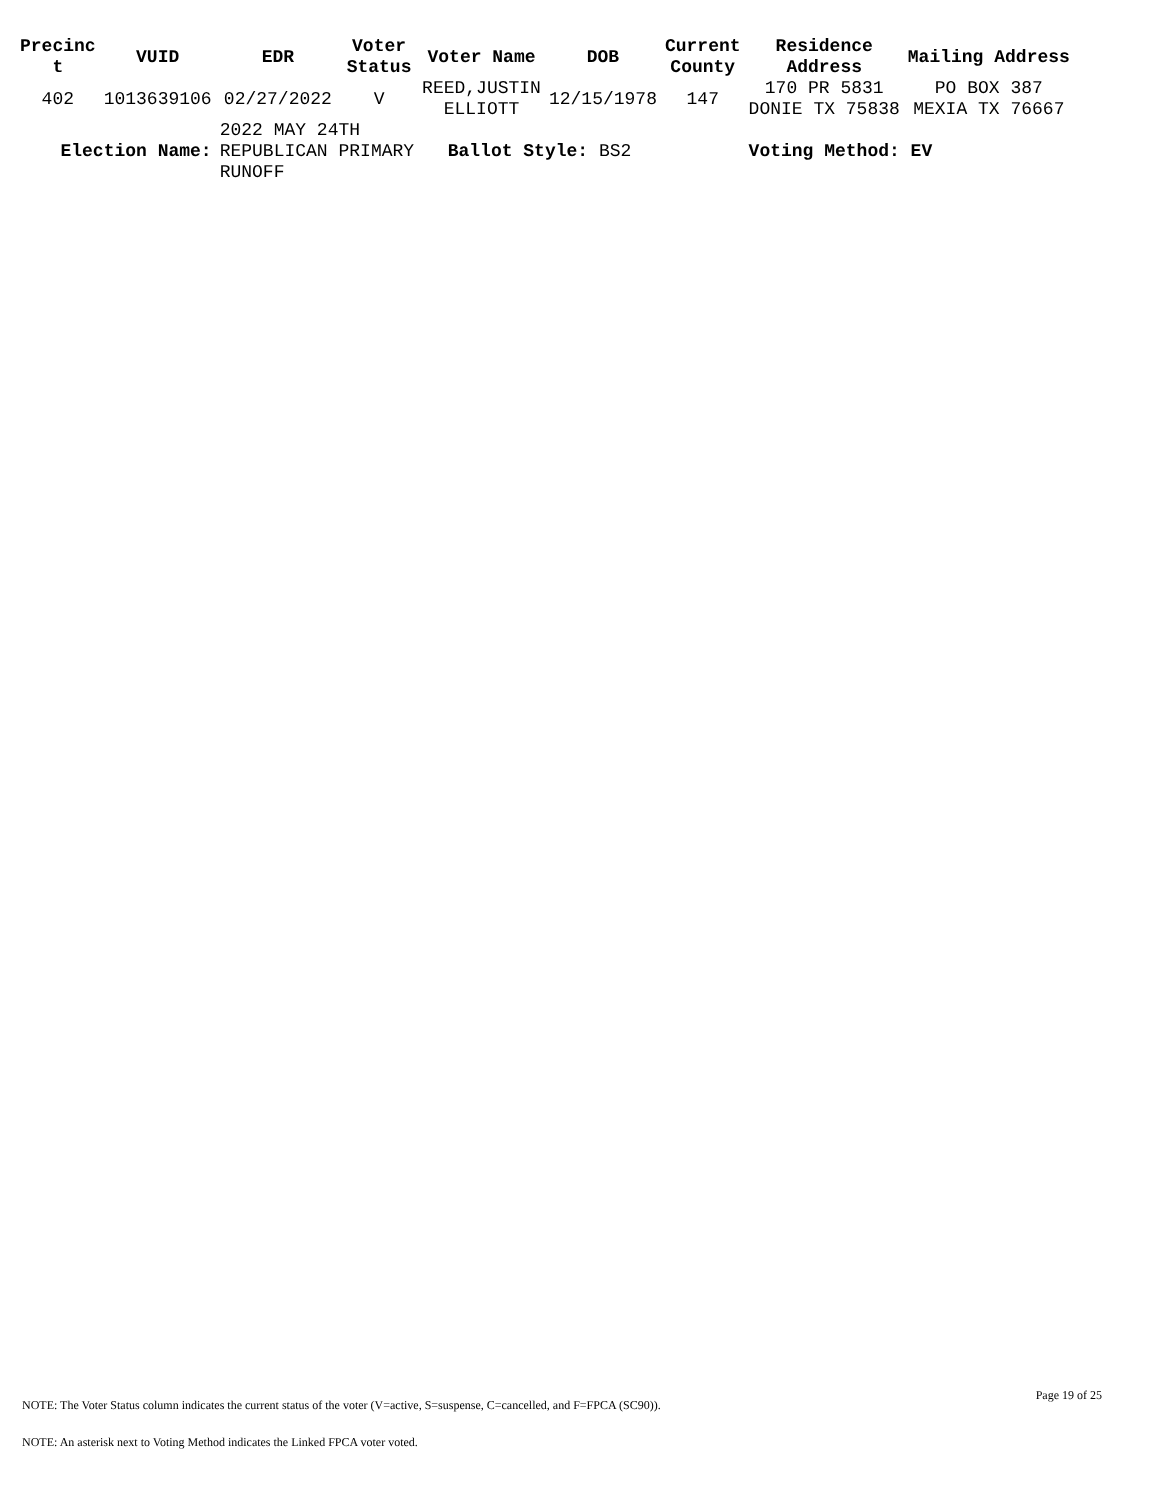| Precinc t | VUID | EDR | Voter Status | Voter Name | DOB | Current County | Residence Address | Mailing Address |
| --- | --- | --- | --- | --- | --- | --- | --- | --- |
| 402 | 1013639106 | 02/27/2022 | V | REED,JUSTIN ELLIOTT | 12/15/1978 | 147 | 170 PR 5831 DONIE TX 75838 | PO BOX 387 MEXIA TX 76667 |
| Election Name: | | 2022 MAY 24TH REPUBLICAN PRIMARY RUNOFF | | Ballot Style: BS2 | | | Voting Method: EV | |
Page 19 of 25
NOTE: The Voter Status column indicates the current status of the voter (V=active, S=suspense, C=cancelled, and F=FPCA (SC90)).
NOTE: An asterisk next to Voting Method indicates the Linked FPCA voter voted.